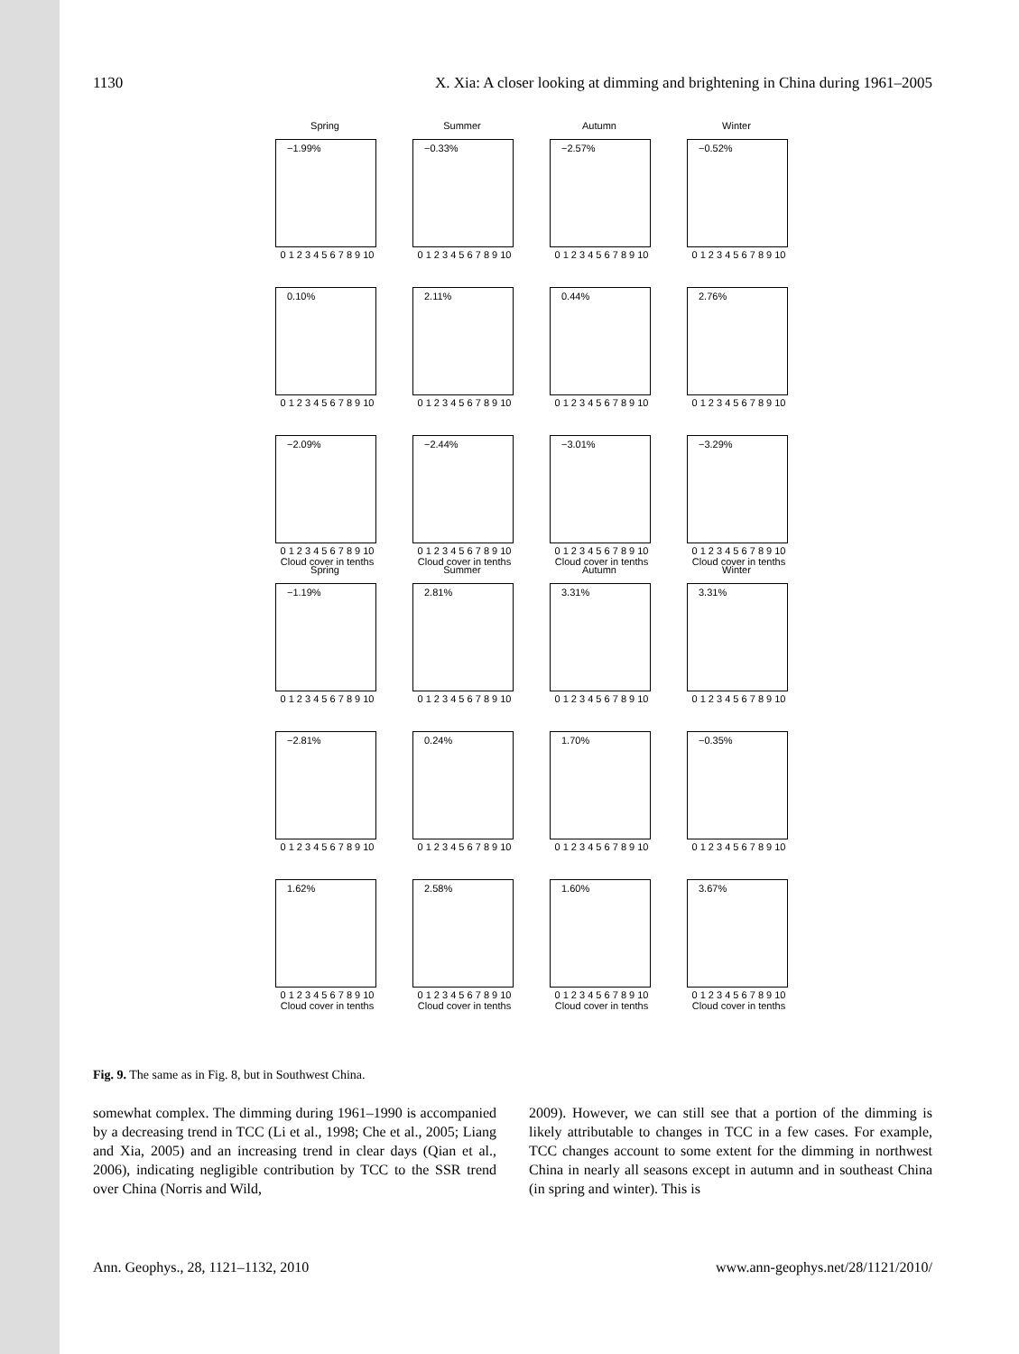1130 X. Xia: A closer looking at dimming and brightening in China during 1961–2005
Spring
−1.99%
0 1 2 3 4 5 6 7 8 9 10
Summer
−0.33%
0 1 2 3 4 5 6 7 8 9 10
Autumn
−2.57%
0 1 2 3 4 5 6 7 8 9 10
Winter
−0.52%
0 1 2 3 4 5 6 7 8 9 10
0.10%
0 1 2 3 4 5 6 7 8 9 10
2.11%
0 1 2 3 4 5 6 7 8 9 10
0.44%
0 1 2 3 4 5 6 7 8 9 10
2.76%
0 1 2 3 4 5 6 7 8 9 10
−2.09%
0 1 2 3 4 5 6 7 8 9 10
Cloud cover in tenths
−2.44%
0 1 2 3 4 5 6 7 8 9 10
Cloud cover in tenths
−3.01%
0 1 2 3 4 5 6 7 8 9 10
Cloud cover in tenths
−3.29%
0 1 2 3 4 5 6 7 8 9 10
Cloud cover in tenths
Spring
−1.19%
0 1 2 3 4 5 6 7 8 9 10
Summer
2.81%
0 1 2 3 4 5 6 7 8 9 10
Autumn
3.31%
0 1 2 3 4 5 6 7 8 9 10
Winter
3.31%
0 1 2 3 4 5 6 7 8 9 10
−2.81%
0 1 2 3 4 5 6 7 8 9 10
0.24%
0 1 2 3 4 5 6 7 8 9 10
1.70%
0 1 2 3 4 5 6 7 8 9 10
−0.35%
0 1 2 3 4 5 6 7 8 9 10
1.62%
0 1 2 3 4 5 6 7 8 9 10
Cloud cover in tenths
2.58%
0 1 2 3 4 5 6 7 8 9 10
Cloud cover in tenths
1.60%
0 1 2 3 4 5 6 7 8 9 10
Cloud cover in tenths
3.67%
0 1 2 3 4 5 6 7 8 9 10
Cloud cover in tenths
Fig. 9. The same as in Fig. 8, but in Southwest China.
somewhat complex. The dimming during 1961–1990 is accompanied by a decreasing trend in TCC (Li et al., 1998; Che et al., 2005; Liang and Xia, 2005) and an increasing trend in clear days (Qian et al., 2006), indicating negligible contribution by TCC to the SSR trend over China (Norris and Wild,
2009). However, we can still see that a portion of the dimming is likely attributable to changes in TCC in a few cases. For example, TCC changes account to some extent for the dimming in northwest China in nearly all seasons except in autumn and in southeast China (in spring and winter). This is
Ann. Geophys., 28, 1121–1132, 2010 www.ann-geophys.net/28/1121/2010/